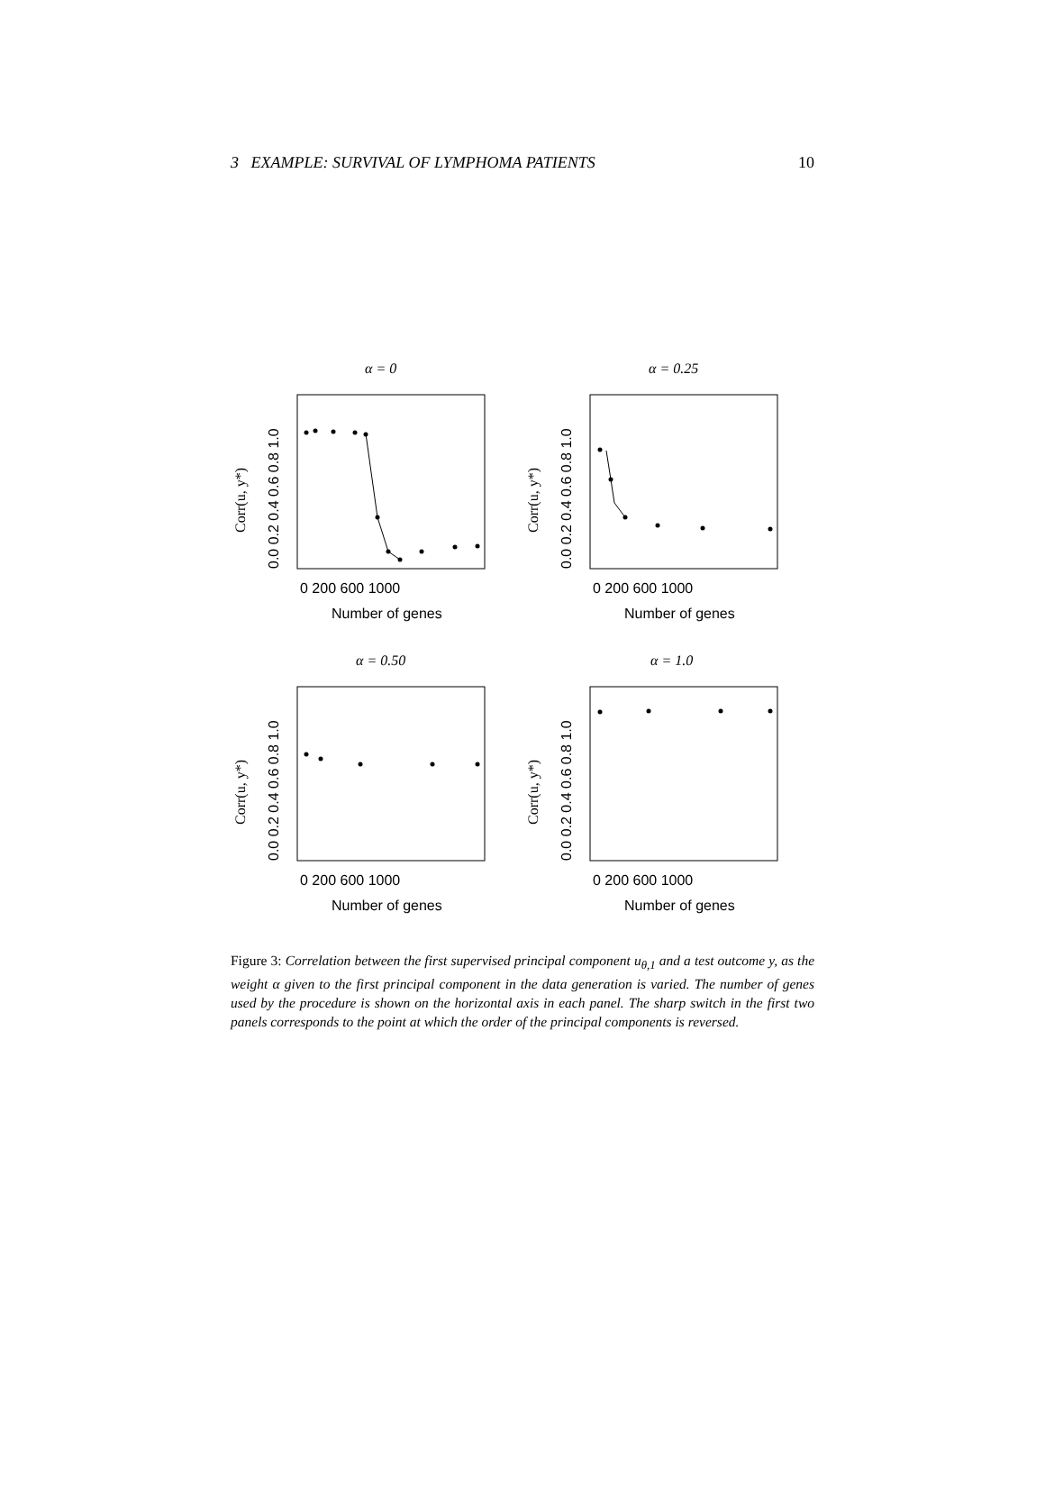3 EXAMPLE: SURVIVAL OF LYMPHOMA PATIENTS 10
α = 0
α = 0.25
α = 0.50
α = 1.0
0 200 600 1000
0 200 600 1000
0 200 600 1000
0 200 600 1000
Number of genes
Number of genes
Number of genes
Number of genes
0.0 0.2 0.4 0.6 0.8 1.0
0.0 0.2 0.4 0.6 0.8 1.0
0.0 0.2 0.4 0.6 0.8 1.0
0.0 0.2 0.4 0.6 0.8 1.0
Corr(u, y*)
Corr(u, y*)
Corr(u, y*)
Corr(u, y*)
Figure 3: Correlation between the first supervised principal component u<sub>θ,1</sub> and a test outcome y, as the weight α given to the first principal component in the data generation is varied. The number of genes used by the procedure is shown on the horizontal axis in each panel. The sharp switch in the first two panels corresponds to the point at which the order of the principal components is reversed.